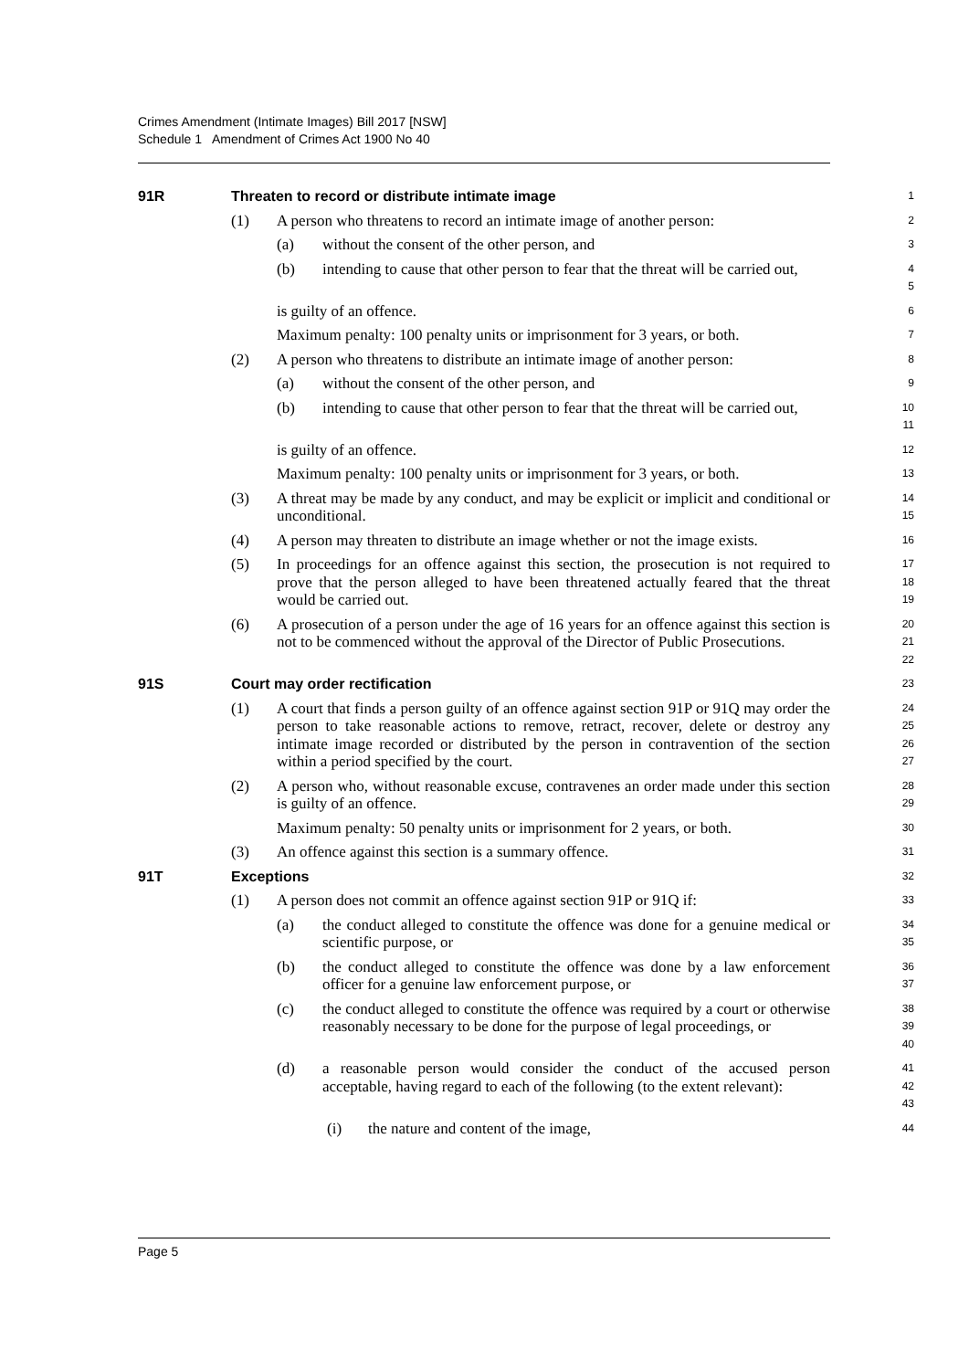Crimes Amendment (Intimate Images) Bill 2017 [NSW]
Schedule 1 Amendment of Crimes Act 1900 No 40
91R Threaten to record or distribute intimate image
1
(1) A person who threatens to record an intimate image of another person:
2
(a) without the consent of the other person, and
3
(b) intending to cause that other person to fear that the threat will be carried out,
4
5
is guilty of an offence.
6
Maximum penalty: 100 penalty units or imprisonment for 3 years, or both.
7
(2) A person who threatens to distribute an intimate image of another person:
8
(a) without the consent of the other person, and
9
(b) intending to cause that other person to fear that the threat will be carried out,
10
11
is guilty of an offence.
12
Maximum penalty: 100 penalty units or imprisonment for 3 years, or both.
13
(3) A threat may be made by any conduct, and may be explicit or implicit and conditional or unconditional.
14
15
(4) A person may threaten to distribute an image whether or not the image exists.
16
(5) In proceedings for an offence against this section, the prosecution is not required to prove that the person alleged to have been threatened actually feared that the threat would be carried out.
17
18
19
(6) A prosecution of a person under the age of 16 years for an offence against this section is not to be commenced without the approval of the Director of Public Prosecutions.
20
21
22
91S Court may order rectification
23
(1) A court that finds a person guilty of an offence against section 91P or 91Q may order the person to take reasonable actions to remove, retract, recover, delete or destroy any intimate image recorded or distributed by the person in contravention of the section within a period specified by the court.
24
25
26
27
(2) A person who, without reasonable excuse, contravenes an order made under this section is guilty of an offence.
28
29
Maximum penalty: 50 penalty units or imprisonment for 2 years, or both.
30
(3) An offence against this section is a summary offence.
31
91T Exceptions
32
(1) A person does not commit an offence against section 91P or 91Q if:
33
(a) the conduct alleged to constitute the offence was done for a genuine medical or scientific purpose, or
34
35
(b) the conduct alleged to constitute the offence was done by a law enforcement officer for a genuine law enforcement purpose, or
36
37
(c) the conduct alleged to constitute the offence was required by a court or otherwise reasonably necessary to be done for the purpose of legal proceedings, or
38
39
40
(d) a reasonable person would consider the conduct of the accused person acceptable, having regard to each of the following (to the extent relevant):
41
42
43
(i) the nature and content of the image,
44
Page 5